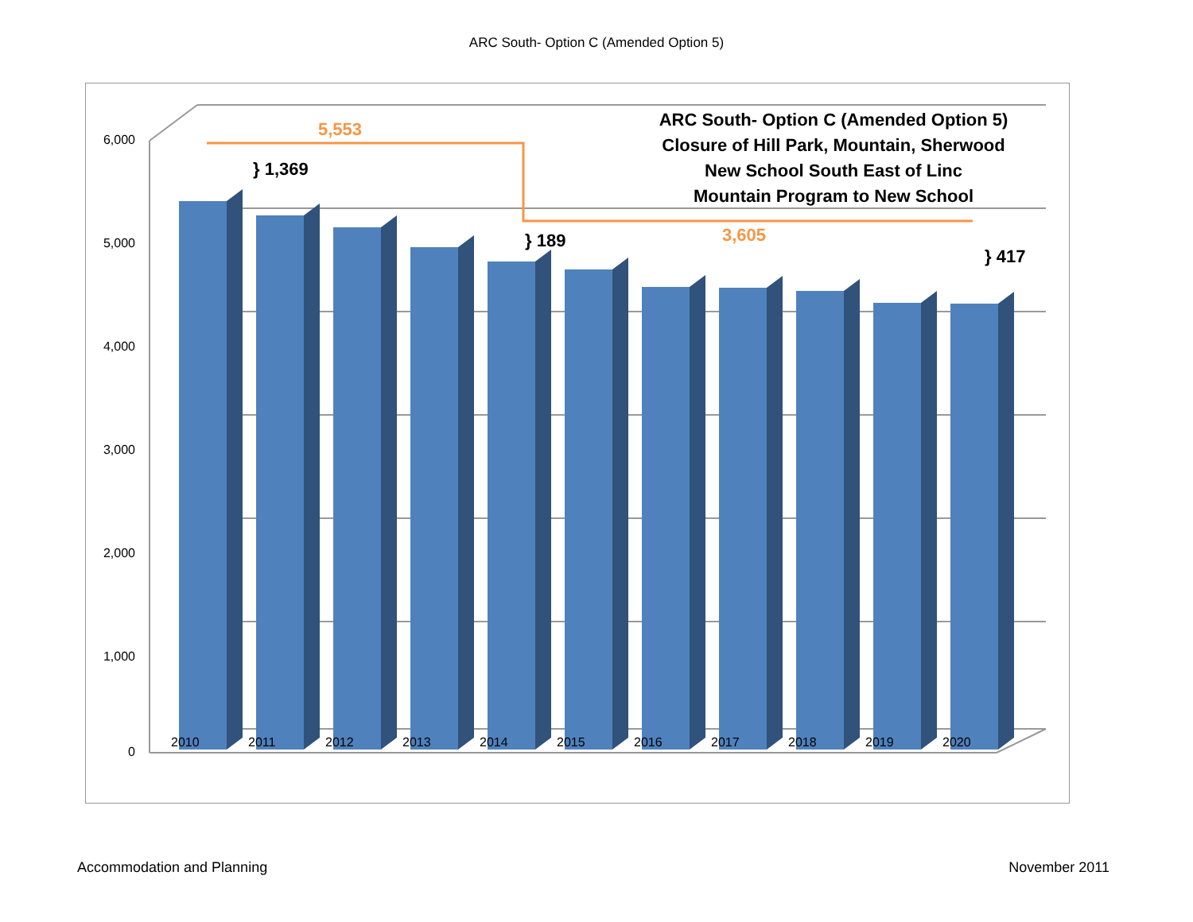ARC South- Option C (Amended Option 5)
6,000
5,000
4,000
3,000
2,000
1,000
0
2010 2011 2012 2013 2014 2015 2016 2017 2018 2019 2020
ARC South- Option C (Amended Option 5)
Closure of Hill Park, Mountain, Sherwood
New School South East of Linc
Mountain Program to New School
5,553
} 1,369
} 189 3,605
} 417
Accommodation and Planning November 2011